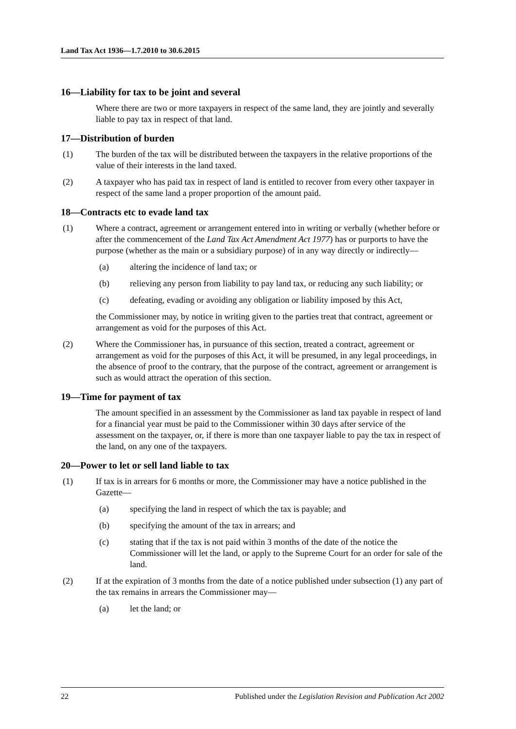Land Tax Act 1936—1.7.2010 to 30.6.2015
16—Liability for tax to be joint and several
Where there are two or more taxpayers in respect of the same land, they are jointly and severally liable to pay tax in respect of that land.
17—Distribution of burden
(1) The burden of the tax will be distributed between the taxpayers in the relative proportions of the value of their interests in the land taxed.
(2) A taxpayer who has paid tax in respect of land is entitled to recover from every other taxpayer in respect of the same land a proper proportion of the amount paid.
18—Contracts etc to evade land tax
(1) Where a contract, agreement or arrangement entered into in writing or verbally (whether before or after the commencement of the Land Tax Act Amendment Act 1977) has or purports to have the purpose (whether as the main or a subsidiary purpose) of in any way directly or indirectly—
(a) altering the incidence of land tax; or
(b) relieving any person from liability to pay land tax, or reducing any such liability; or
(c) defeating, evading or avoiding any obligation or liability imposed by this Act,
the Commissioner may, by notice in writing given to the parties treat that contract, agreement or arrangement as void for the purposes of this Act.
(2) Where the Commissioner has, in pursuance of this section, treated a contract, agreement or arrangement as void for the purposes of this Act, it will be presumed, in any legal proceedings, in the absence of proof to the contrary, that the purpose of the contract, agreement or arrangement is such as would attract the operation of this section.
19—Time for payment of tax
The amount specified in an assessment by the Commissioner as land tax payable in respect of land for a financial year must be paid to the Commissioner within 30 days after service of the assessment on the taxpayer, or, if there is more than one taxpayer liable to pay the tax in respect of the land, on any one of the taxpayers.
20—Power to let or sell land liable to tax
(1) If tax is in arrears for 6 months or more, the Commissioner may have a notice published in the Gazette—
(a) specifying the land in respect of which the tax is payable; and
(b) specifying the amount of the tax in arrears; and
(c) stating that if the tax is not paid within 3 months of the date of the notice the Commissioner will let the land, or apply to the Supreme Court for an order for sale of the land.
(2) If at the expiration of 3 months from the date of a notice published under subsection (1) any part of the tax remains in arrears the Commissioner may—
(a) let the land; or
22 Published under the Legislation Revision and Publication Act 2002